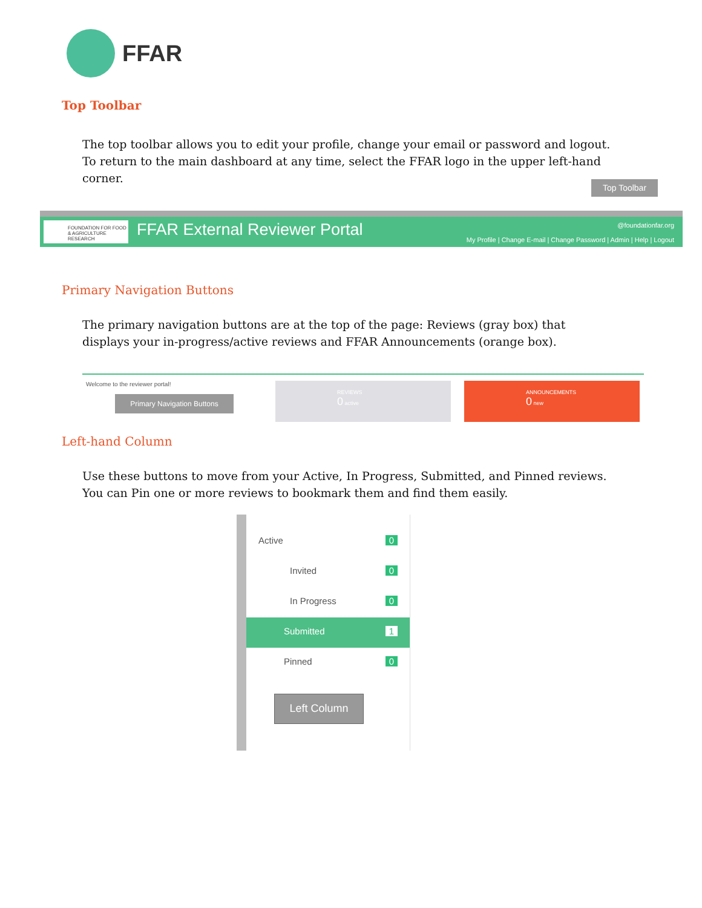FFAR
Top Toolbar
The top toolbar allows you to edit your profile, change your email or password and logout. To return to the main dashboard at any time, select the FFAR logo in the upper left-hand corner.
Top Toolbar
FOUNDATION FOR FOOD & AGRICULTURE RESEARCH
FFAR External Reviewer Portal @foundationfar.org
My Profile | Change E-mail | Change Password | Admin | Help | Logout
Primary Navigation Buttons
The primary navigation buttons are at the top of the page: Reviews (gray box) that displays your in-progress/active reviews and FFAR Announcements (orange box).
Welcome to the reviewer portal!
Primary Navigation Buttons
REVIEWS
0 active
ANNOUNCEMENTS
0 new
Left-hand Column
Use these buttons to move from your Active, In Progress, Submitted, and Pinned reviews. You can Pin one or more reviews to bookmark them and find them easily.
Active 0
Invited 0
In Progress 0
Submitted 1
Pinned 0
Left Column